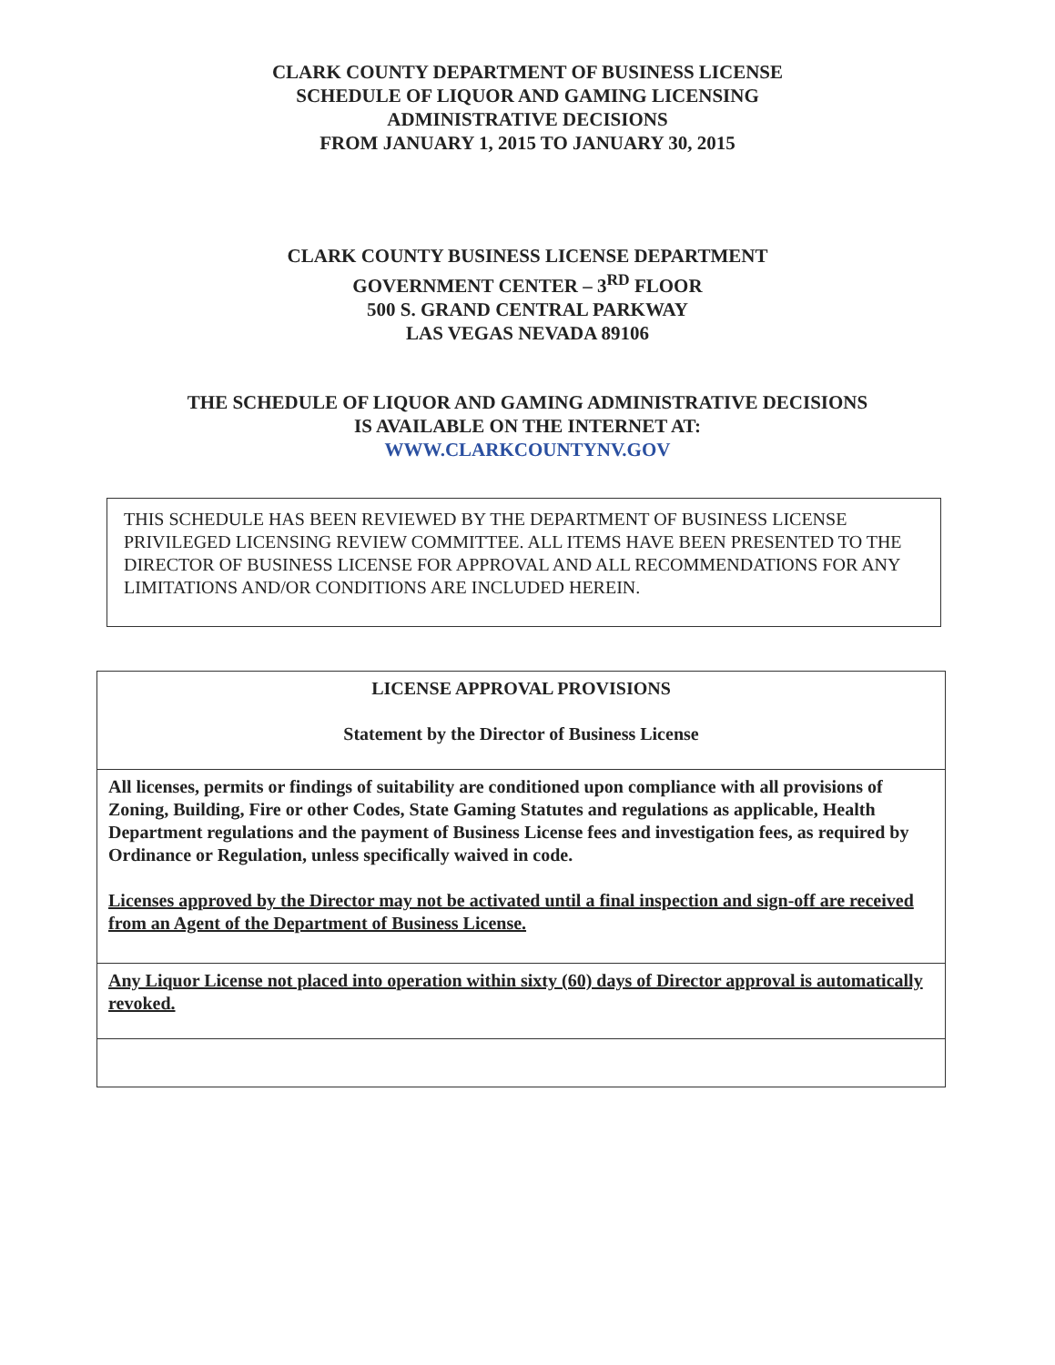CLARK COUNTY DEPARTMENT OF BUSINESS LICENSE
SCHEDULE OF LIQUOR AND GAMING LICENSING
ADMINISTRATIVE DECISIONS
FROM JANUARY 1, 2015 TO JANUARY 30, 2015
CLARK COUNTY BUSINESS LICENSE DEPARTMENT
GOVERNMENT CENTER – 3<sup>RD</sup> FLOOR
500 S. GRAND CENTRAL PARKWAY
LAS VEGAS NEVADA 89106
THE SCHEDULE OF LIQUOR AND GAMING ADMINISTRATIVE DECISIONS
IS AVAILABLE ON THE INTERNET AT:
WWW.CLARKCOUNTYNV.GOV
THIS SCHEDULE HAS BEEN REVIEWED BY THE DEPARTMENT OF BUSINESS LICENSE PRIVILEGED LICENSING REVIEW COMMITTEE. ALL ITEMS HAVE BEEN PRESENTED TO THE DIRECTOR OF BUSINESS LICENSE FOR APPROVAL AND ALL RECOMMENDATIONS FOR ANY LIMITATIONS AND/OR CONDITIONS ARE INCLUDED HEREIN.
| LICENSE APPROVAL PROVISIONS Statement by the Director of Business License |
| --- |
| All licenses, permits or findings of suitability are conditioned upon compliance with all provisions of Zoning, Building, Fire or other Codes, State Gaming Statutes and regulations as applicable, Health Department regulations and the payment of Business License fees and investigation fees, as required by Ordinance or Regulation, unless specifically waived in code. Licenses approved by the Director may not be activated until a final inspection and sign-off are received from an Agent of the Department of Business License. |
| Any Liquor License not placed into operation within sixty (60) days of Director approval is automatically revoked. |